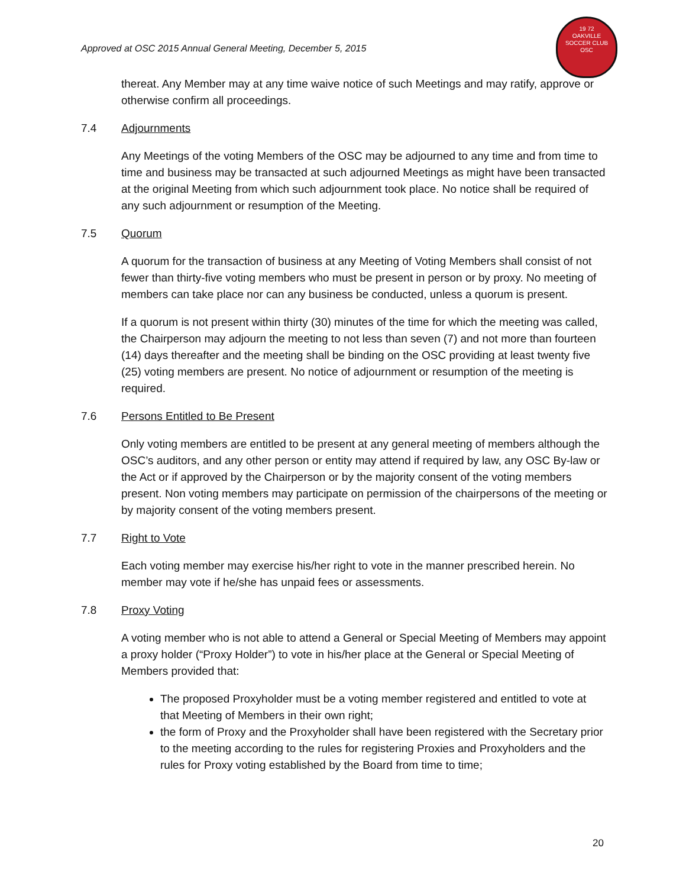Approved at OSC 2015 Annual General Meeting, December 5, 2015
19 72
OAKVILLE
SOCCER CLUB
OSC
thereat. Any Member may at any time waive notice of such Meetings and may ratify, approve or otherwise confirm all proceedings.
7.4 Adjournments
Any Meetings of the voting Members of the OSC may be adjourned to any time and from time to time and business may be transacted at such adjourned Meetings as might have been transacted at the original Meeting from which such adjournment took place. No notice shall be required of any such adjournment or resumption of the Meeting.
7.5 Quorum
A quorum for the transaction of business at any Meeting of Voting Members shall consist of not fewer than thirty-five voting members who must be present in person or by proxy. No meeting of members can take place nor can any business be conducted, unless a quorum is present.
If a quorum is not present within thirty (30) minutes of the time for which the meeting was called, the Chairperson may adjourn the meeting to not less than seven (7) and not more than fourteen (14) days thereafter and the meeting shall be binding on the OSC providing at least twenty five (25) voting members are present. No notice of adjournment or resumption of the meeting is required.
7.6 Persons Entitled to Be Present
Only voting members are entitled to be present at any general meeting of members although the OSC’s auditors, and any other person or entity may attend if required by law, any OSC By-law or the Act or if approved by the Chairperson or by the majority consent of the voting members present. Non voting members may participate on permission of the chairpersons of the meeting or by majority consent of the voting members present.
7.7 Right to Vote
Each voting member may exercise his/her right to vote in the manner prescribed herein. No member may vote if he/she has unpaid fees or assessments.
7.8 Proxy Voting
A voting member who is not able to attend a General or Special Meeting of Members may appoint a proxy holder (“Proxy Holder”) to vote in his/her place at the General or Special Meeting of Members provided that:
The proposed Proxyholder must be a voting member registered and entitled to vote at that Meeting of Members in their own right;
the form of Proxy and the Proxyholder shall have been registered with the Secretary prior to the meeting according to the rules for registering Proxies and Proxyholders and the rules for Proxy voting established by the Board from time to time;
20